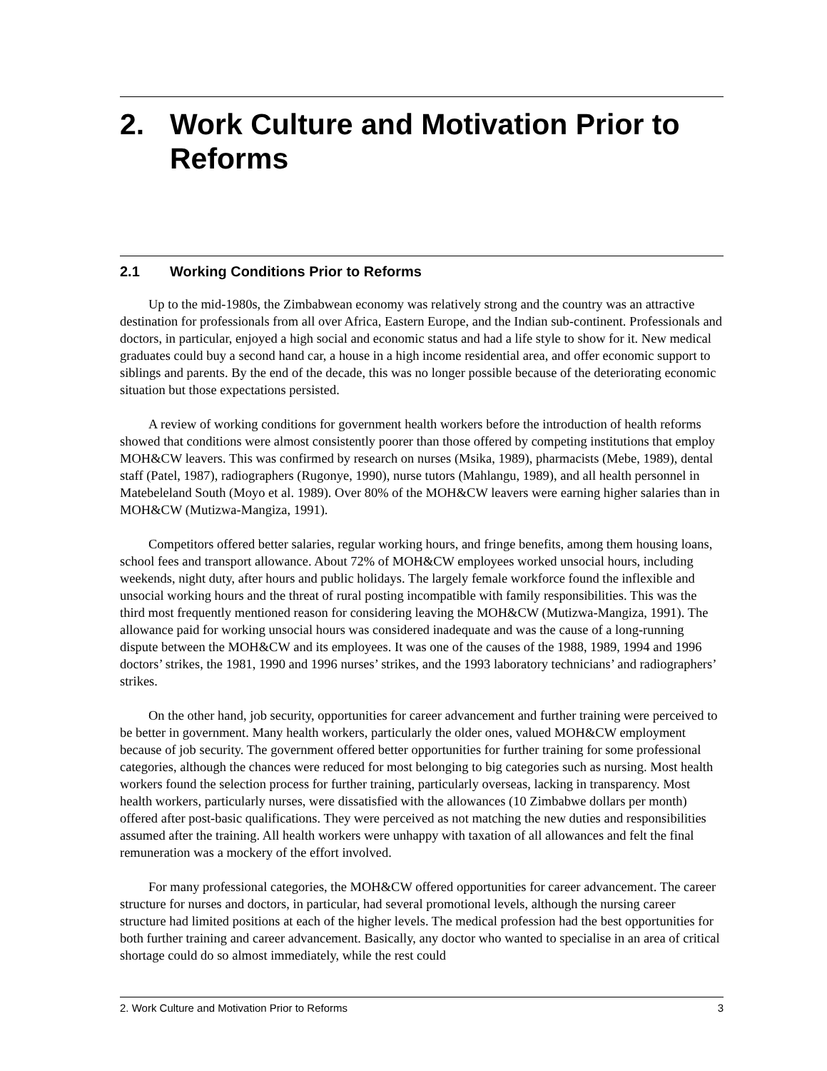2. Work Culture and Motivation Prior to Reforms
2.1 Working Conditions Prior to Reforms
Up to the mid-1980s, the Zimbabwean economy was relatively strong and the country was an attractive destination for professionals from all over Africa, Eastern Europe, and the Indian sub-continent. Professionals and doctors, in particular, enjoyed a high social and economic status and had a life style to show for it. New medical graduates could buy a second hand car, a house in a high income residential area, and offer economic support to siblings and parents. By the end of the decade, this was no longer possible because of the deteriorating economic situation but those expectations persisted.
A review of working conditions for government health workers before the introduction of health reforms showed that conditions were almost consistently poorer than those offered by competing institutions that employ MOH&CW leavers. This was confirmed by research on nurses (Msika, 1989), pharmacists (Mebe, 1989), dental staff (Patel, 1987), radiographers (Rugonye, 1990), nurse tutors (Mahlangu, 1989), and all health personnel in Matebeleland South (Moyo et al. 1989). Over 80% of the MOH&CW leavers were earning higher salaries than in MOH&CW (Mutizwa-Mangiza, 1991).
Competitors offered better salaries, regular working hours, and fringe benefits, among them housing loans, school fees and transport allowance. About 72% of MOH&CW employees worked unsocial hours, including weekends, night duty, after hours and public holidays. The largely female workforce found the inflexible and unsocial working hours and the threat of rural posting incompatible with family responsibilities. This was the third most frequently mentioned reason for considering leaving the MOH&CW (Mutizwa-Mangiza, 1991). The allowance paid for working unsocial hours was considered inadequate and was the cause of a long-running dispute between the MOH&CW and its employees. It was one of the causes of the 1988, 1989, 1994 and 1996 doctors’ strikes, the 1981, 1990 and 1996 nurses’ strikes, and the 1993 laboratory technicians’ and radiographers’ strikes.
On the other hand, job security, opportunities for career advancement and further training were perceived to be better in government. Many health workers, particularly the older ones, valued MOH&CW employment because of job security. The government offered better opportunities for further training for some professional categories, although the chances were reduced for most belonging to big categories such as nursing. Most health workers found the selection process for further training, particularly overseas, lacking in transparency. Most health workers, particularly nurses, were dissatisfied with the allowances (10 Zimbabwe dollars per month) offered after post-basic qualifications. They were perceived as not matching the new duties and responsibilities assumed after the training. All health workers were unhappy with taxation of all allowances and felt the final remuneration was a mockery of the effort involved.
For many professional categories, the MOH&CW offered opportunities for career advancement. The career structure for nurses and doctors, in particular, had several promotional levels, although the nursing career structure had limited positions at each of the higher levels. The medical profession had the best opportunities for both further training and career advancement. Basically, any doctor who wanted to specialise in an area of critical shortage could do so almost immediately, while the rest could
2. Work Culture and Motivation Prior to Reforms 3